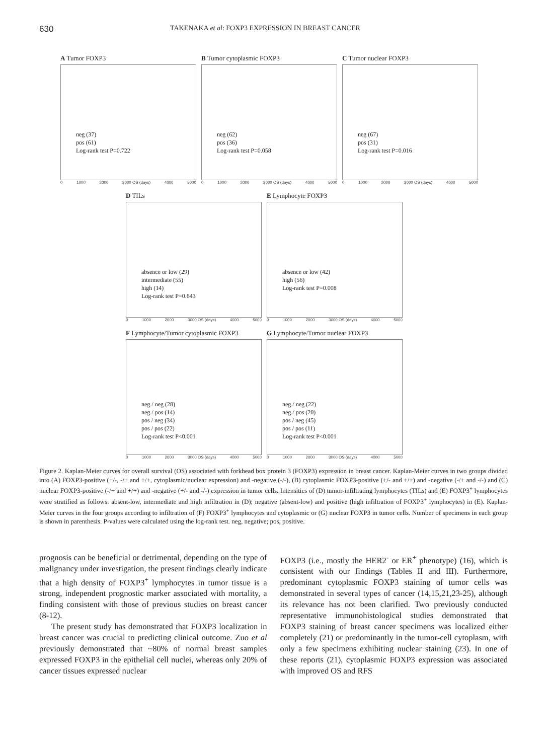630 TAKENAKA et al: FOXP3 EXPRESSION IN BREAST CANCER
A Tumor FOXP3
neg (37)
pos (61)
Log-rank test P=0.722
0 1000 2000 3000 OS (days) 4000 5000
B Tumor cytoplasmic FOXP3
neg (62)
pos (36)
Log-rank test P=0.058
0 1000 2000 3000 OS (days) 4000 5000
C Tumor nuclear FOXP3
neg (67)
pos (31)
Log-rank test P=0.016
0 1000 2000 3000 OS (days) 4000 5000
D TILs
absence or low (29)
intermediate (55)
high (14)
Log-rank test P=0.643
0 1000 2000 3000 OS (days) 4000 5000
E Lymphocyte FOXP3
absence or low (42)
high (56)
Log-rank test P=0.008
0 1000 2000 3000 OS (days) 4000 5000
F Lymphocyte/Tumor cytoplasmic FOXP3
neg / neg (28)
neg / pos (14)
pos / neg (34)
pos / pos (22)
Log-rank test P<0.001
0 1000 2000 3000 OS (days) 4000 5000
G Lymphocyte/Tumor nuclear FOXP3
neg / neg (22)
neg / pos (20)
pos / neg (45)
pos / pos (11)
Log-rank test P<0.001
0 1000 2000 3000 OS (days) 4000 5000
Figure 2. Kaplan-Meier curves for overall survival (OS) associated with forkhead box protein 3 (FOXP3) expression in breast cancer. Kaplan-Meier curves in two groups divided into (A) FOXP3-positive (+/-, -/+ and +/+, cytoplasmic/nuclear expression) and -negative (-/-), (B) cytoplasmic FOXP3-positive (+/- and +/+) and -negative (-/+ and -/-) and (C) nuclear FOXP3-positive (-/+ and +/+) and -negative (+/- and -/-) expression in tumor cells. Intensities of (D) tumor-infiltrating lymphocytes (TILs) and (E) FOXP3<sup>+</sup> lymphocytes were stratified as follows: absent-low, intermediate and high infiltration in (D); negative (absent-low) and positive (high infiltration of FOXP3<sup>+</sup> lymphocytes) in (E). Kaplan-Meier curves in the four groups according to infiltration of (F) FOXP3<sup>+</sup> lymphocytes and cytoplasmic or (G) nuclear FOXP3 in tumor cells. Number of specimens in each group is shown in parenthesis. P-values were calculated using the log-rank test. neg, negative; pos, positive.
prognosis can be beneficial or detrimental, depending on the type of malignancy under investigation, the present findings clearly indicate that a high density of FOXP3<sup>+</sup> lymphocytes in tumor tissue is a strong, independent prognostic marker associated with mortality, a finding consistent with those of previous studies on breast cancer (8-12).
The present study has demonstrated that FOXP3 localization in breast cancer was crucial to predicting clinical outcome. Zuo et al previously demonstrated that ~80% of normal breast samples expressed FOXP3 in the epithelial cell nuclei, whereas only 20% of cancer tissues expressed nuclear
FOXP3 (i.e., mostly the HER2<sup>-</sup> or ER<sup>+</sup> phenotype) (16), which is consistent with our findings (Tables II and III). Furthermore, predominant cytoplasmic FOXP3 staining of tumor cells was demonstrated in several types of cancer (14,15,21,23-25), although its relevance has not been clarified. Two previously conducted representative immunohistological studies demonstrated that FOXP3 staining of breast cancer specimens was localized either completely (21) or predominantly in the tumor-cell cytoplasm, with only a few specimens exhibiting nuclear staining (23). In one of these reports (21), cytoplasmic FOXP3 expression was associated with improved OS and RFS